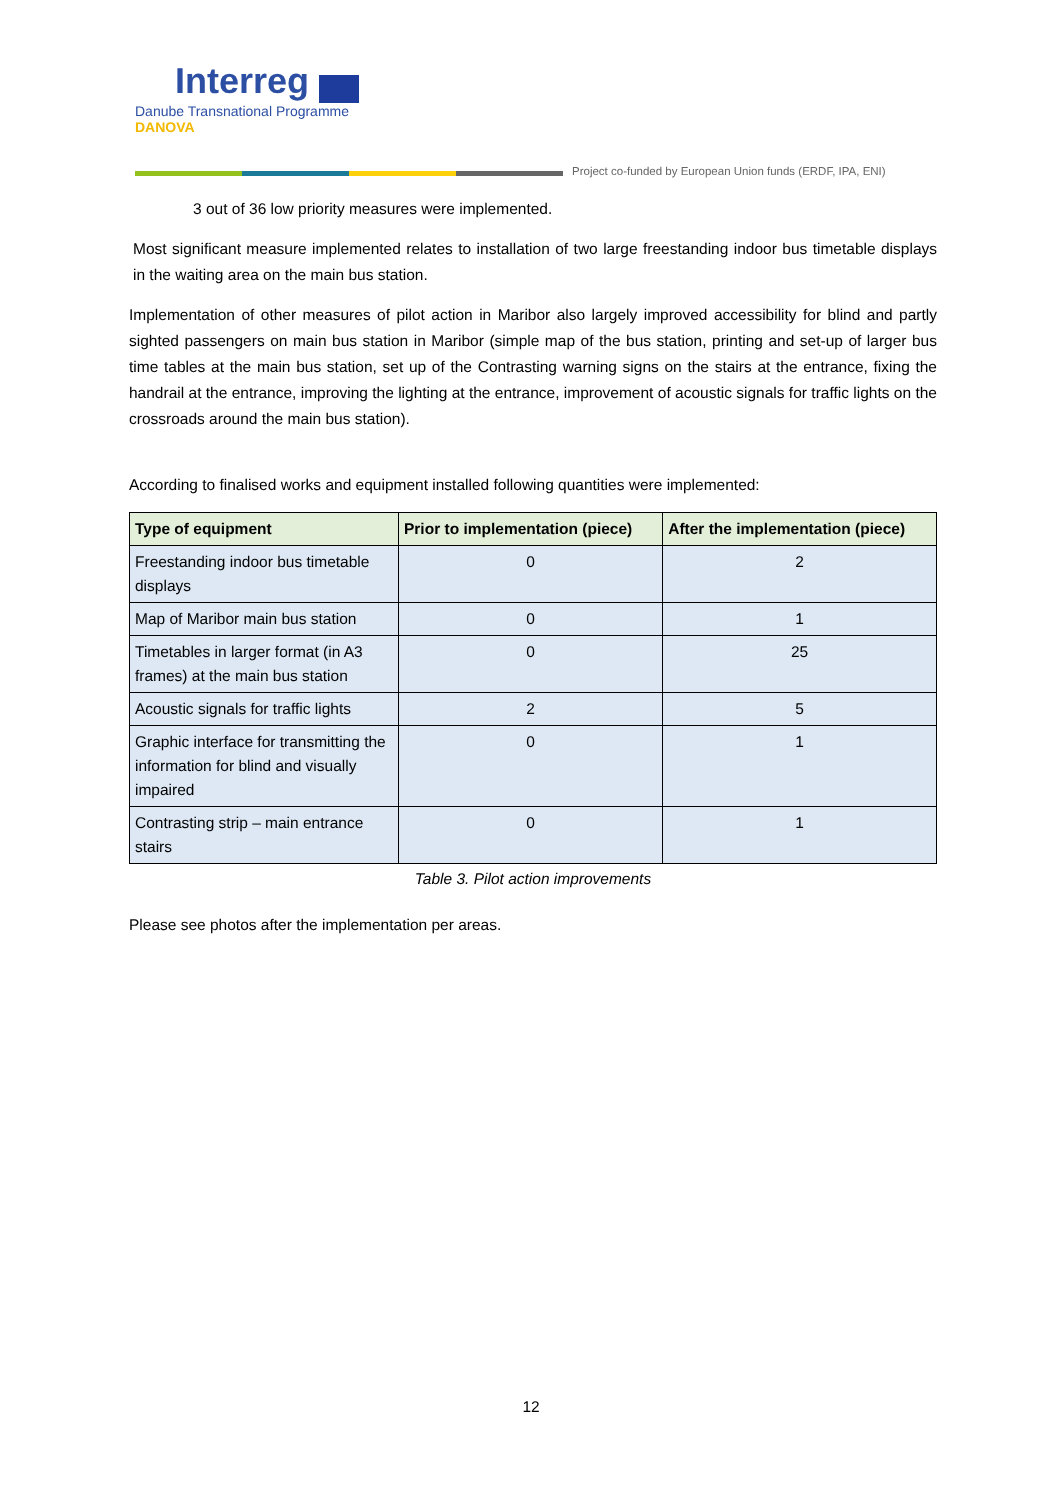Interreg
Danube Transnational Programme
DANOVA
Project co-funded by European Union funds (ERDF, IPA, ENI)
3 out of 36 low priority measures were implemented.
Most significant measure implemented relates to installation of two large freestanding indoor bus timetable displays in the waiting area on the main bus station.
Implementation of other measures of pilot action in Maribor also largely improved accessibility for blind and partly sighted passengers on main bus station in Maribor (simple map of the bus station, printing and set-up of larger bus time tables at the main bus station, set up of the Contrasting warning signs on the stairs at the entrance, fixing the handrail at the entrance, improving the lighting at the entrance, improvement of acoustic signals for traffic lights on the crossroads around the main bus station).
According to finalised works and equipment installed following quantities were implemented:
| Type of equipment | Prior to implementation (piece) | After the implementation (piece) |
| --- | --- | --- |
| Freestanding indoor bus timetable displays | 0 | 2 |
| Map of Maribor main bus station | 0 | 1 |
| Timetables in larger format (in A3 frames) at the main bus station | 0 | 25 |
| Acoustic signals for traffic lights | 2 | 5 |
| Graphic interface for transmitting the information for blind and visually impaired | 0 | 1 |
| Contrasting strip – main entrance stairs | 0 | 1 |
Table 3. Pilot action improvements
Please see photos after the implementation per areas.
12